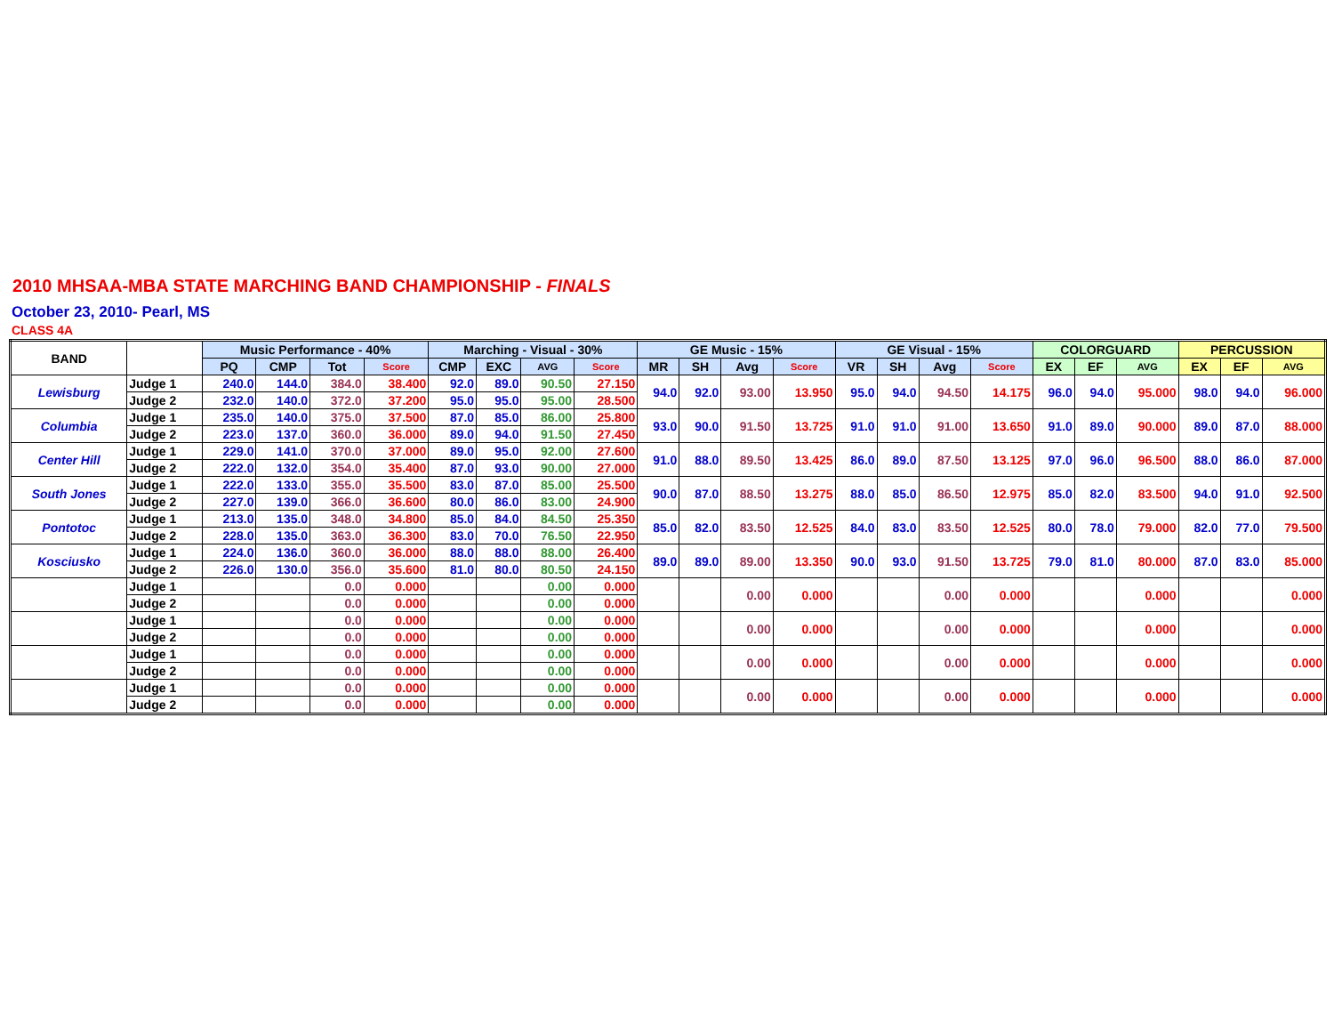2010 MHSAA-MBA STATE MARCHING BAND CHAMPIONSHIP - FINALS
October 23, 2010- Pearl, MS
CLASS 4A
| BAND | | Music Performance - 40% | | | | Marching - Visual - 30% | | | | GE Music - 15% | | | | GE Visual - 15% | | | | COLORGUARD | | | PERCUSSION | | |
| --- | --- | --- | --- | --- | --- | --- | --- | --- | --- | --- | --- | --- | --- | --- | --- | --- | --- | --- | --- | --- | --- | --- | --- |
| | | PQ | CMP | Tot | Score | CMP | EXC | AVG | Score | MR | SH | Avg | Score | VR | SH | Avg | Score | EX | EF | AVG | EX | EF | AVG |
| Lewisburg | Judge 1 | 240.0 | 144.0 | 384.0 | 38.400 | 92.0 | 89.0 | 90.50 | 27.150 | 94.0 | 92.0 | 93.00 | 13.950 | 95.0 | 94.0 | 94.50 | 14.175 | 96.0 | 94.0 | 95.000 | 98.0 | 94.0 | 96.000 |
| | Judge 2 | 232.0 | 140.0 | 372.0 | 37.200 | 95.0 | 95.0 | 95.00 | 28.500 | | | | | | | | | | | | | | |
| Columbia | Judge 1 | 235.0 | 140.0 | 375.0 | 37.500 | 87.0 | 85.0 | 86.00 | 25.800 | 93.0 | 90.0 | 91.50 | 13.725 | 91.0 | 91.0 | 91.00 | 13.650 | 91.0 | 89.0 | 90.000 | 89.0 | 87.0 | 88.000 |
| | Judge 2 | 223.0 | 137.0 | 360.0 | 36.000 | 89.0 | 94.0 | 91.50 | 27.450 | | | | | | | | | | | | | | |
| Center Hill | Judge 1 | 229.0 | 141.0 | 370.0 | 37.000 | 89.0 | 95.0 | 92.00 | 27.600 | 91.0 | 88.0 | 89.50 | 13.425 | 86.0 | 89.0 | 87.50 | 13.125 | 97.0 | 96.0 | 96.500 | 88.0 | 86.0 | 87.000 |
| | Judge 2 | 222.0 | 132.0 | 354.0 | 35.400 | 87.0 | 93.0 | 90.00 | 27.000 | | | | | | | | | | | | | | |
| South Jones | Judge 1 | 222.0 | 133.0 | 355.0 | 35.500 | 83.0 | 87.0 | 85.00 | 25.500 | 90.0 | 87.0 | 88.50 | 13.275 | 88.0 | 85.0 | 86.50 | 12.975 | 85.0 | 82.0 | 83.500 | 94.0 | 91.0 | 92.500 |
| | Judge 2 | 227.0 | 139.0 | 366.0 | 36.600 | 80.0 | 86.0 | 83.00 | 24.900 | | | | | | | | | | | | | | |
| Pontotoc | Judge 1 | 213.0 | 135.0 | 348.0 | 34.800 | 85.0 | 84.0 | 84.50 | 25.350 | 85.0 | 82.0 | 83.50 | 12.525 | 84.0 | 83.0 | 83.50 | 12.525 | 80.0 | 78.0 | 79.000 | 82.0 | 77.0 | 79.500 |
| | Judge 2 | 228.0 | 135.0 | 363.0 | 36.300 | 83.0 | 70.0 | 76.50 | 22.950 | | | | | | | | | | | | | | |
| Kosciusko | Judge 1 | 224.0 | 136.0 | 360.0 | 36.000 | 88.0 | 88.0 | 88.00 | 26.400 | 89.0 | 89.0 | 89.00 | 13.350 | 90.0 | 93.0 | 91.50 | 13.725 | 79.0 | 81.0 | 80.000 | 87.0 | 83.0 | 85.000 |
| | Judge 2 | 226.0 | 130.0 | 356.0 | 35.600 | 81.0 | 80.0 | 80.50 | 24.150 | | | | | | | | | | | | | | |
| | Judge 1 | | | 0.0 | 0.000 | | | 0.00 | 0.000 | | | 0.00 | 0.000 | | | 0.00 | 0.000 | | | 0.000 | | | 0.000 |
| | Judge 2 | | | 0.0 | 0.000 | | | 0.00 | 0.000 | | | | | | | | | | | | | | |
| | Judge 1 | | | 0.0 | 0.000 | | | 0.00 | 0.000 | | | 0.00 | 0.000 | | | 0.00 | 0.000 | | | 0.000 | | | 0.000 |
| | Judge 2 | | | 0.0 | 0.000 | | | 0.00 | 0.000 | | | | | | | | | | | | | | |
| | Judge 1 | | | 0.0 | 0.000 | | | 0.00 | 0.000 | | | 0.00 | 0.000 | | | 0.00 | 0.000 | | | 0.000 | | | 0.000 |
| | Judge 2 | | | 0.0 | 0.000 | | | 0.00 | 0.000 | | | | | | | | | | | | | | |
| | Judge 1 | | | 0.0 | 0.000 | | | 0.00 | 0.000 | | | 0.00 | 0.000 | | | 0.00 | 0.000 | | | 0.000 | | | 0.000 |
| | Judge 2 | | | 0.0 | 0.000 | | | 0.00 | 0.000 | | | | | | | | | | | | | | |